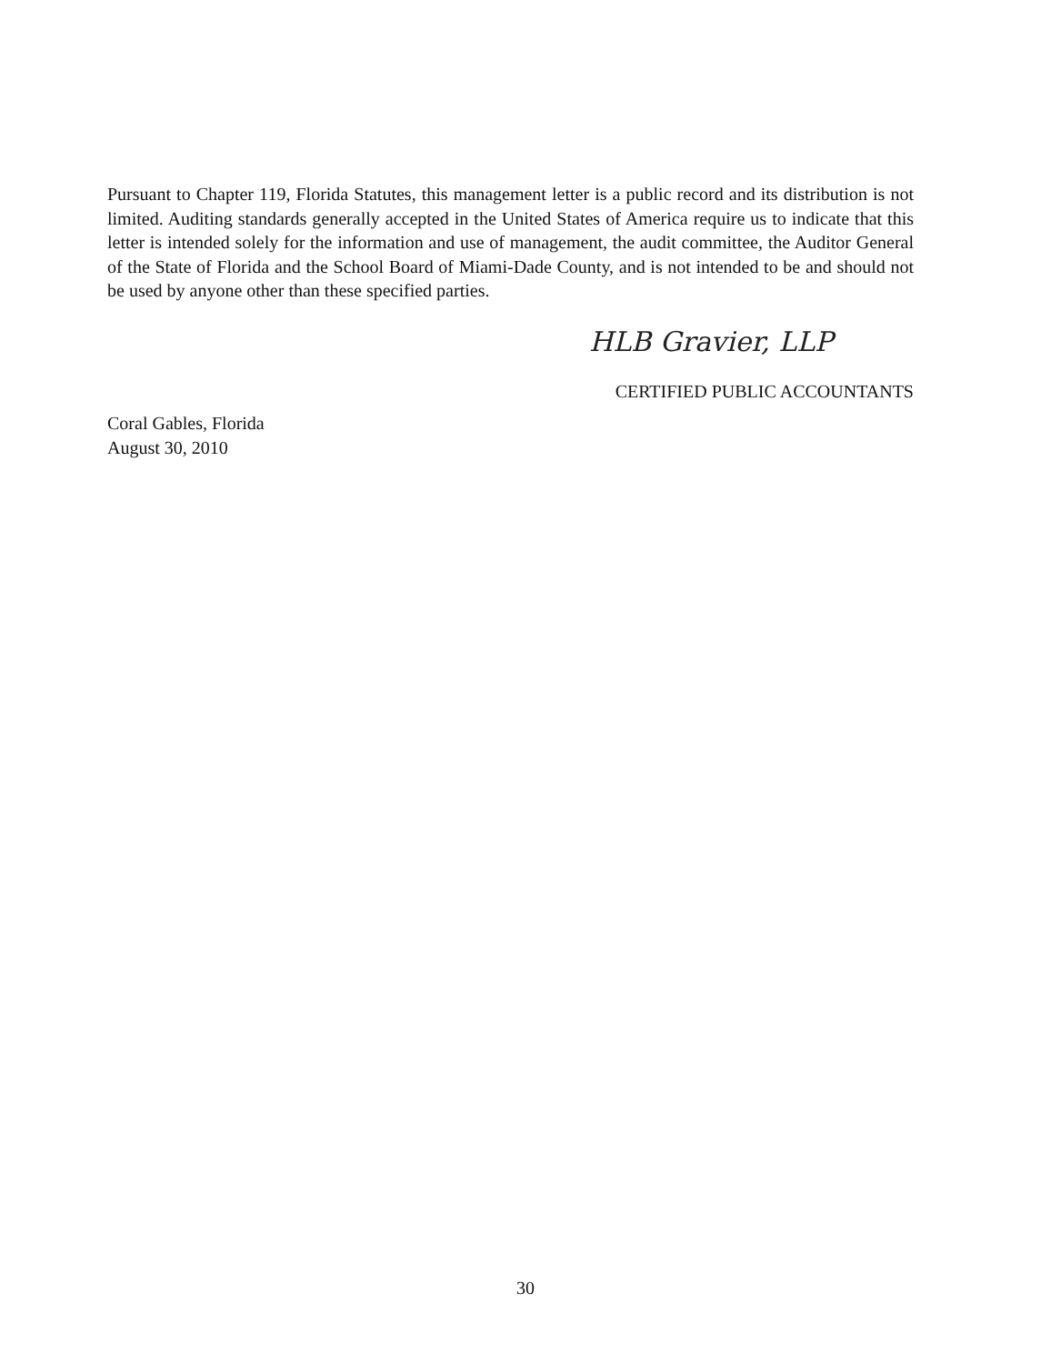Pursuant to Chapter 119, Florida Statutes, this management letter is a public record and its distribution is not limited. Auditing standards generally accepted in the United States of America require us to indicate that this letter is intended solely for the information and use of management, the audit committee, the Auditor General of the State of Florida and the School Board of Miami-Dade County, and is not intended to be and should not be used by anyone other than these specified parties.
HLB Gravier, LLP
CERTIFIED PUBLIC ACCOUNTANTS
Coral Gables, Florida
August 30, 2010
30